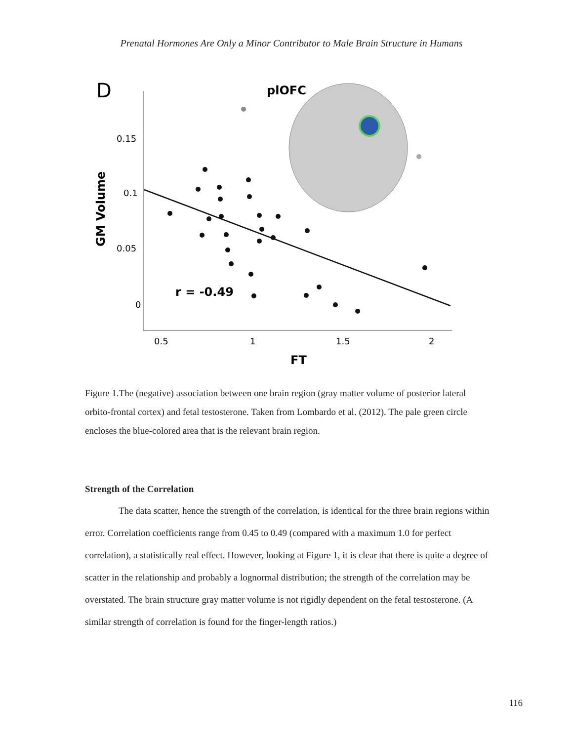Prenatal Hormones Are Only a Minor Contributor to Male Brain Structure in Humans
D
plOFC
0.15
0.1
0.05
0
0.5
1
1.5
2
FT
GM Volume
r = -0.49
Figure 1.The (negative) association between one brain region (gray matter volume of posterior lateral orbito-frontal cortex) and fetal testosterone. Taken from Lombardo et al. (2012). The pale green circle encloses the blue-colored area that is the relevant brain region.
Strength of the Correlation
The data scatter, hence the strength of the correlation, is identical for the three brain regions within error. Correlation coefficients range from 0.45 to 0.49 (compared with a maximum 1.0 for perfect correlation), a statistically real effect. However, looking at Figure 1, it is clear that there is quite a degree of scatter in the relationship and probably a lognormal distribution; the strength of the correlation may be overstated. The brain structure gray matter volume is not rigidly dependent on the fetal testosterone. (A similar strength of correlation is found for the finger-length ratios.)
116